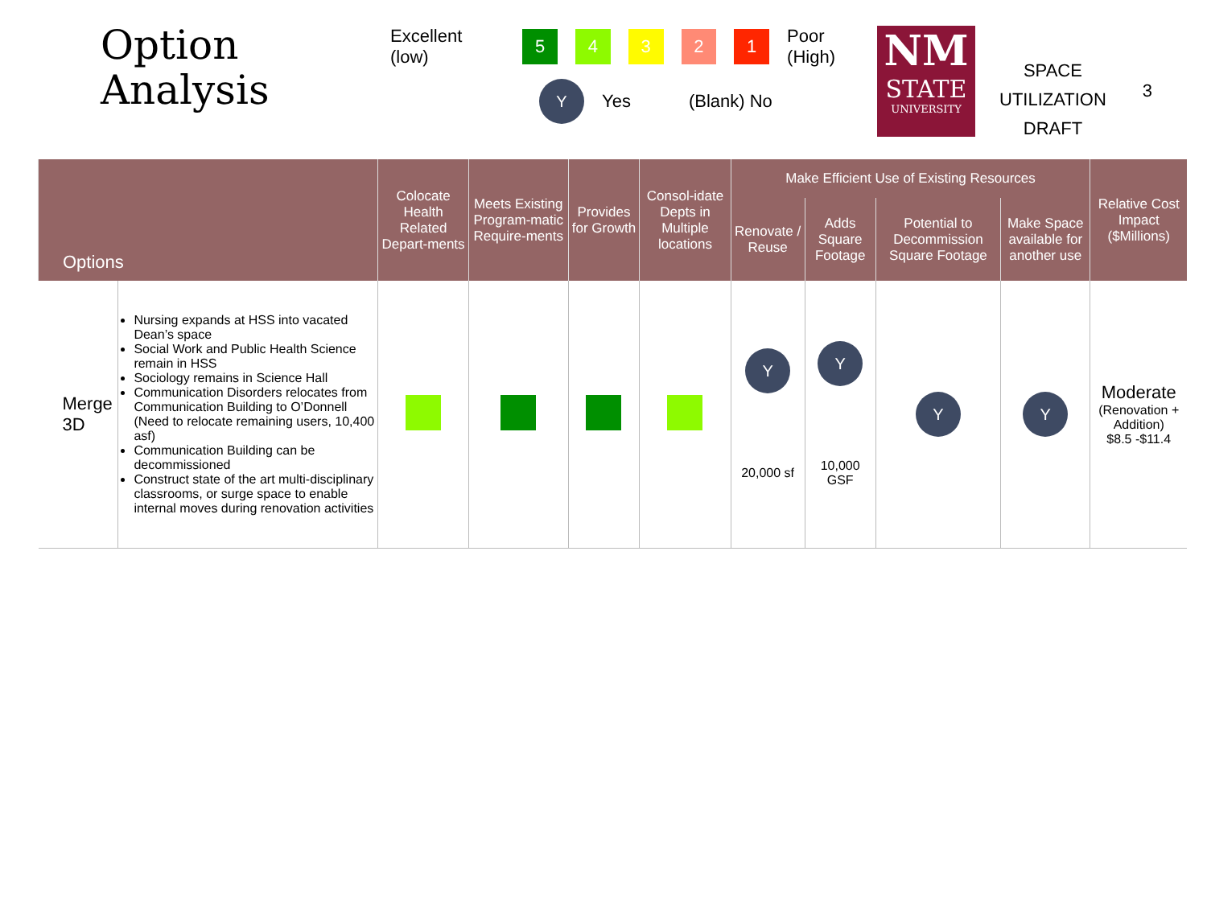Option
Analysis
Excellent (low) 54321 Poor (High)
Y Yes (Blank) No
NM
STATE
UNIVERSITY
SPACE
UTILIZATION
DRAFT
3
| Options | | Colocate Health Related Depart-ments | Meets Existing Program-matic Require-ments | Provides for Growth | Consol-idate Depts in Multiple locations | Make Efficient Use of Existing Resources | | | | Relative Cost Impact ($Millions) |
| --- | --- | --- | --- | --- | --- | --- | --- | --- | --- | --- |
| | | | | | | Renovate / Reuse | Adds Square Footage | Potential to Decommission Square Footage | Make Space available for another use | |
| Merge 3D | Nursing expands at HSS into vacated Dean’s space Social Work and Public Health Science remain in HSS Sociology remains in Science Hall Communication Disorders relocates from Communication Building to O’Donnell (Need to relocate remaining users, 10,400 asf) Communication Building can be decommissioned Construct state of the art multi-disciplinary classrooms, or surge space to enable internal moves during renovation activities | | | | | Y 20,000 sf | Y 10,000 GSF | Y | Y | Moderate (Renovation + Addition) $8.5 -$11.4 |